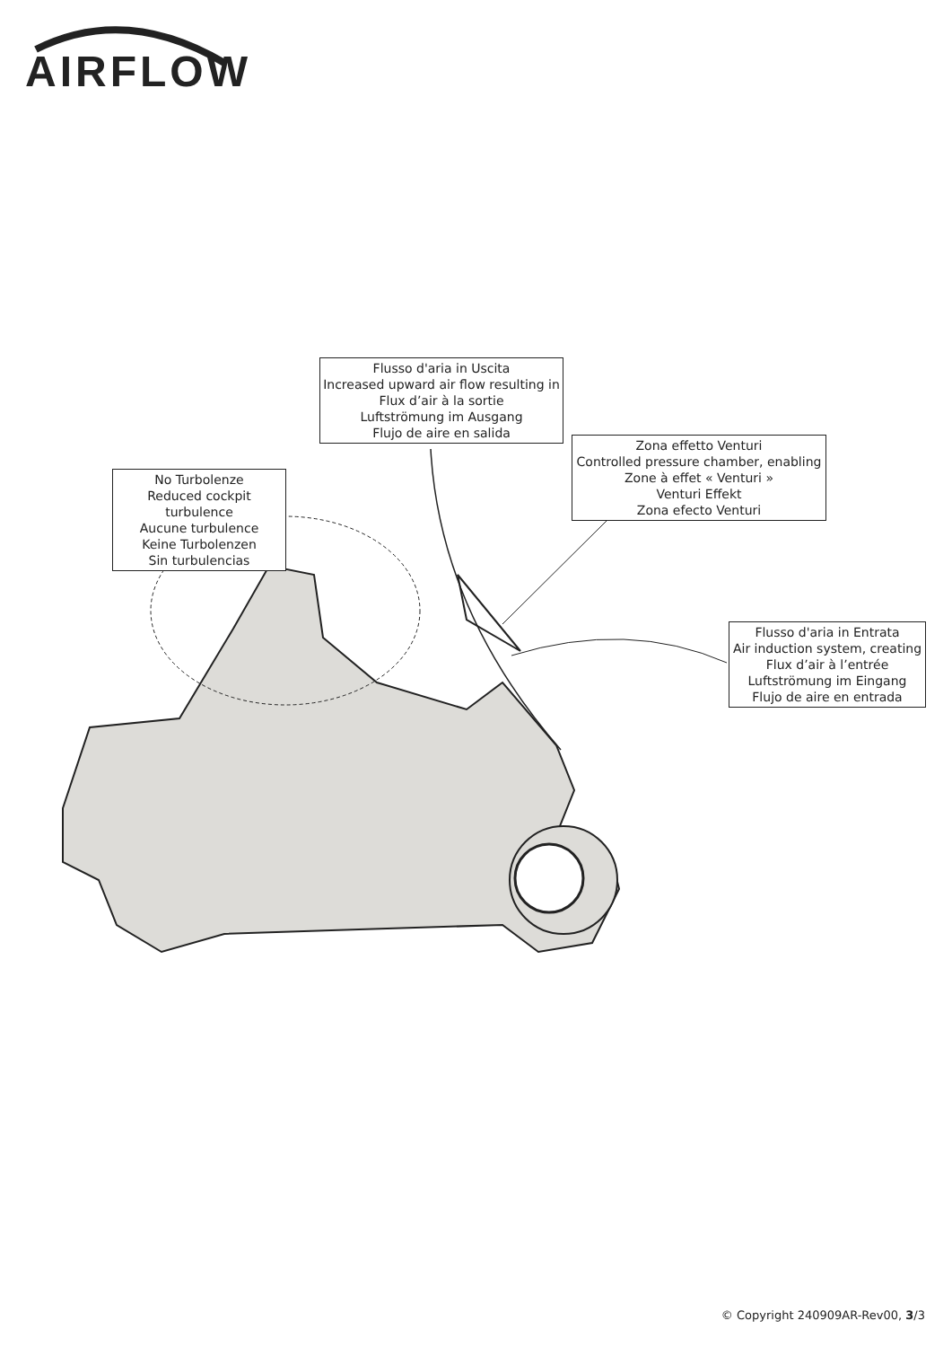AIRFLOW
Flusso d'aria in Uscita
Increased upward air flow resulting in
Flux d’air à la sortie
Luftströmung im Ausgang
Flujo de aire en salida
Zona effetto Venturi
Controlled pressure chamber, enabling
Zone à effet « Venturi »
Venturi Effekt
Zona efecto Venturi
No Turbolenze
Reduced cockpit turbulence
Aucune turbulence
Keine Turbolenzen
Sin turbulencias
Flusso d'aria in Entrata
Air induction system, creating
Flux d’air à l’entrée
Luftströmung im Eingang
Flujo de aire en entrada
© Copyright 240909AR-Rev00, 3/3